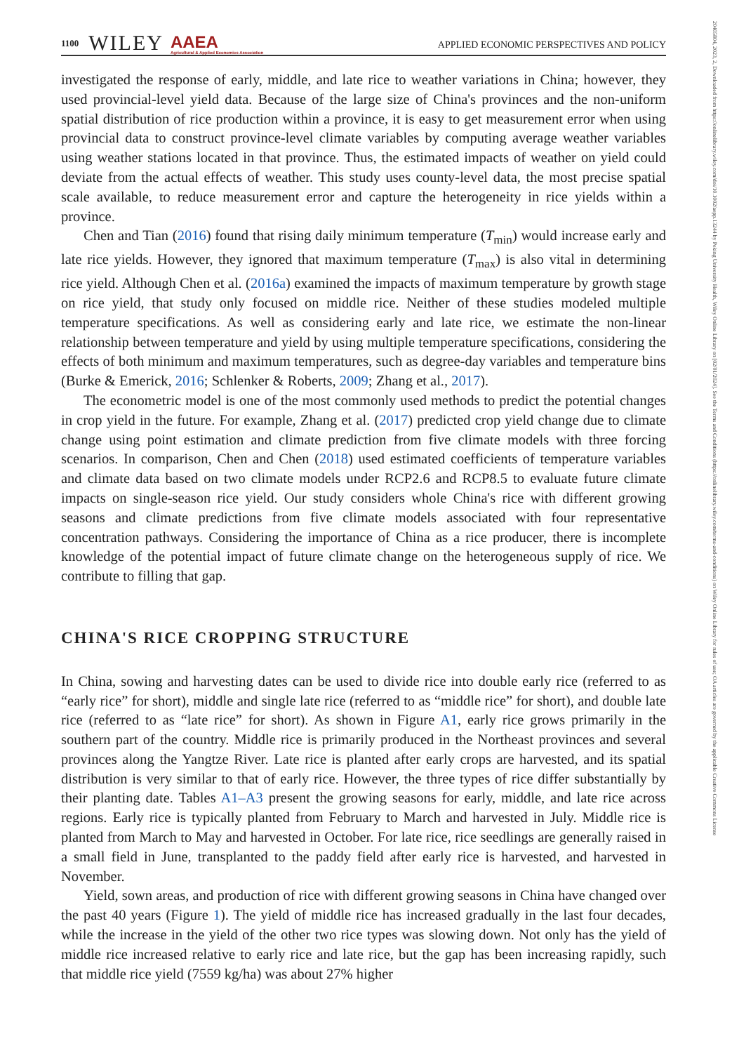1100 WILEY AAEA
Agricultural & Applied Economics Association APPLIED ECONOMIC PERSPECTIVES AND POLICY
20405804, 2023, 2, Downloaded from https://onlinelibrary.wiley.com/doi/10.1002/aepp.13244 by Peking University Health, Wiley Online Library on [02/01/2024]. See the Terms and Conditions (https://onlinelibrary.wiley.com/terms-and-conditions) on Wiley Online Library for rules of use; OA articles are governed by the applicable Creative Commons License
investigated the response of early, middle, and late rice to weather variations in China; however, they used provincial-level yield data. Because of the large size of China's provinces and the non-uniform spatial distribution of rice production within a province, it is easy to get measurement error when using provincial data to construct province-level climate variables by computing average weather variables using weather stations located in that province. Thus, the estimated impacts of weather on yield could deviate from the actual effects of weather. This study uses county-level data, the most precise spatial scale available, to reduce measurement error and capture the heterogeneity in rice yields within a province.
Chen and Tian (2016) found that rising daily minimum temperature (T<sub>min</sub>) would increase early and late rice yields. However, they ignored that maximum temperature (T<sub>max</sub>) is also vital in determining rice yield. Although Chen et al. (2016a) examined the impacts of maximum temperature by growth stage on rice yield, that study only focused on middle rice. Neither of these studies modeled multiple temperature specifications. As well as considering early and late rice, we estimate the non-linear relationship between temperature and yield by using multiple temperature specifications, considering the effects of both minimum and maximum temperatures, such as degree-day variables and temperature bins (Burke & Emerick, 2016; Schlenker & Roberts, 2009; Zhang et al., 2017).
The econometric model is one of the most commonly used methods to predict the potential changes in crop yield in the future. For example, Zhang et al. (2017) predicted crop yield change due to climate change using point estimation and climate prediction from five climate models with three forcing scenarios. In comparison, Chen and Chen (2018) used estimated coefficients of temperature variables and climate data based on two climate models under RCP2.6 and RCP8.5 to evaluate future climate impacts on single-season rice yield. Our study considers whole China's rice with different growing seasons and climate predictions from five climate models associated with four representative concentration pathways. Considering the importance of China as a rice producer, there is incomplete knowledge of the potential impact of future climate change on the heterogeneous supply of rice. We contribute to filling that gap.
CHINA'S RICE CROPPING STRUCTURE
In China, sowing and harvesting dates can be used to divide rice into double early rice (referred to as “early rice” for short), middle and single late rice (referred to as “middle rice” for short), and double late rice (referred to as “late rice” for short). As shown in Figure A1, early rice grows primarily in the southern part of the country. Middle rice is primarily produced in the Northeast provinces and several provinces along the Yangtze River. Late rice is planted after early crops are harvested, and its spatial distribution is very similar to that of early rice. However, the three types of rice differ substantially by their planting date. Tables A1–A3 present the growing seasons for early, middle, and late rice across regions. Early rice is typically planted from February to March and harvested in July. Middle rice is planted from March to May and harvested in October. For late rice, rice seedlings are generally raised in a small field in June, transplanted to the paddy field after early rice is harvested, and harvested in November.
Yield, sown areas, and production of rice with different growing seasons in China have changed over the past 40 years (Figure 1). The yield of middle rice has increased gradually in the last four decades, while the increase in the yield of the other two rice types was slowing down. Not only has the yield of middle rice increased relative to early rice and late rice, but the gap has been increasing rapidly, such that middle rice yield (7559 kg/ha) was about 27% higher